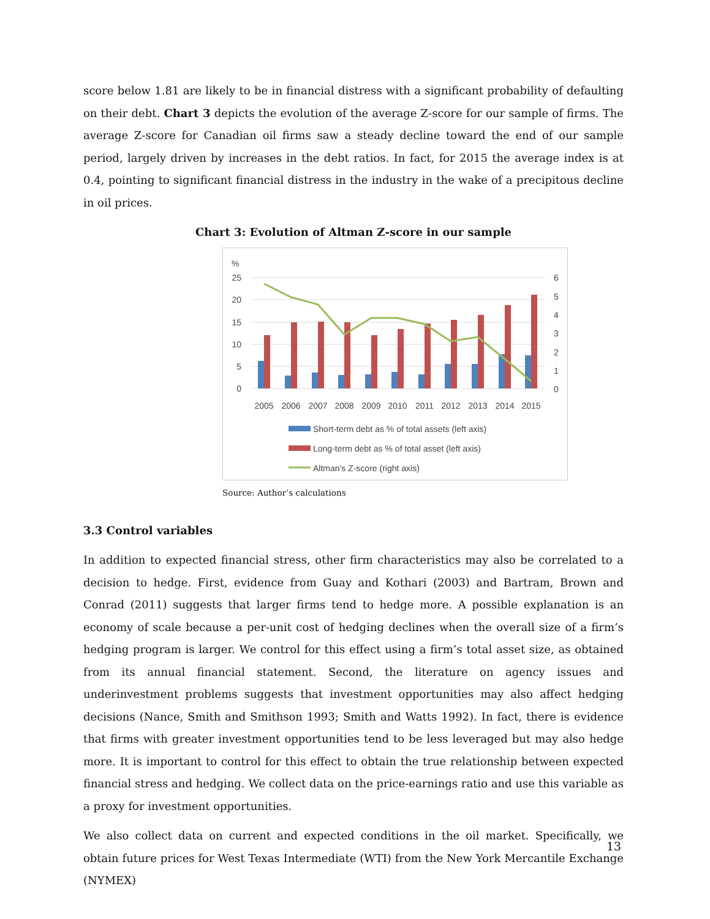score below 1.81 are likely to be in financial distress with a significant probability of defaulting on their debt. Chart 3 depicts the evolution of the average Z-score for our sample of firms. The average Z-score for Canadian oil firms saw a steady decline toward the end of our sample period, largely driven by increases in the debt ratios. In fact, for 2015 the average index is at 0.4, pointing to significant financial distress in the industry in the wake of a precipitous decline in oil prices.
Chart 3: Evolution of Altman Z-score in our sample
%
25
20
15
10
5
0
6
5
4
3
2
1
0
2005
2006
2007
2008
2009
2010
2011
2012
2013
2014
2015
Short-term debt as % of total assets (left axis)
Long-term debt as % of total asset (left axis)
Altman's Z-score (right axis)
Source: Author’s calculations
3.3 Control variables
In addition to expected financial stress, other firm characteristics may also be correlated to a decision to hedge. First, evidence from Guay and Kothari (2003) and Bartram, Brown and Conrad (2011) suggests that larger firms tend to hedge more. A possible explanation is an economy of scale because a per-unit cost of hedging declines when the overall size of a firm’s hedging program is larger. We control for this effect using a firm’s total asset size, as obtained from its annual financial statement. Second, the literature on agency issues and underinvestment problems suggests that investment opportunities may also affect hedging decisions (Nance, Smith and Smithson 1993; Smith and Watts 1992). In fact, there is evidence that firms with greater investment opportunities tend to be less leveraged but may also hedge more. It is important to control for this effect to obtain the true relationship between expected financial stress and hedging. We collect data on the price-earnings ratio and use this variable as a proxy for investment opportunities.
We also collect data on current and expected conditions in the oil market. Specifically, we obtain future prices for West Texas Intermediate (WTI) from the New York Mercantile Exchange (NYMEX)
13